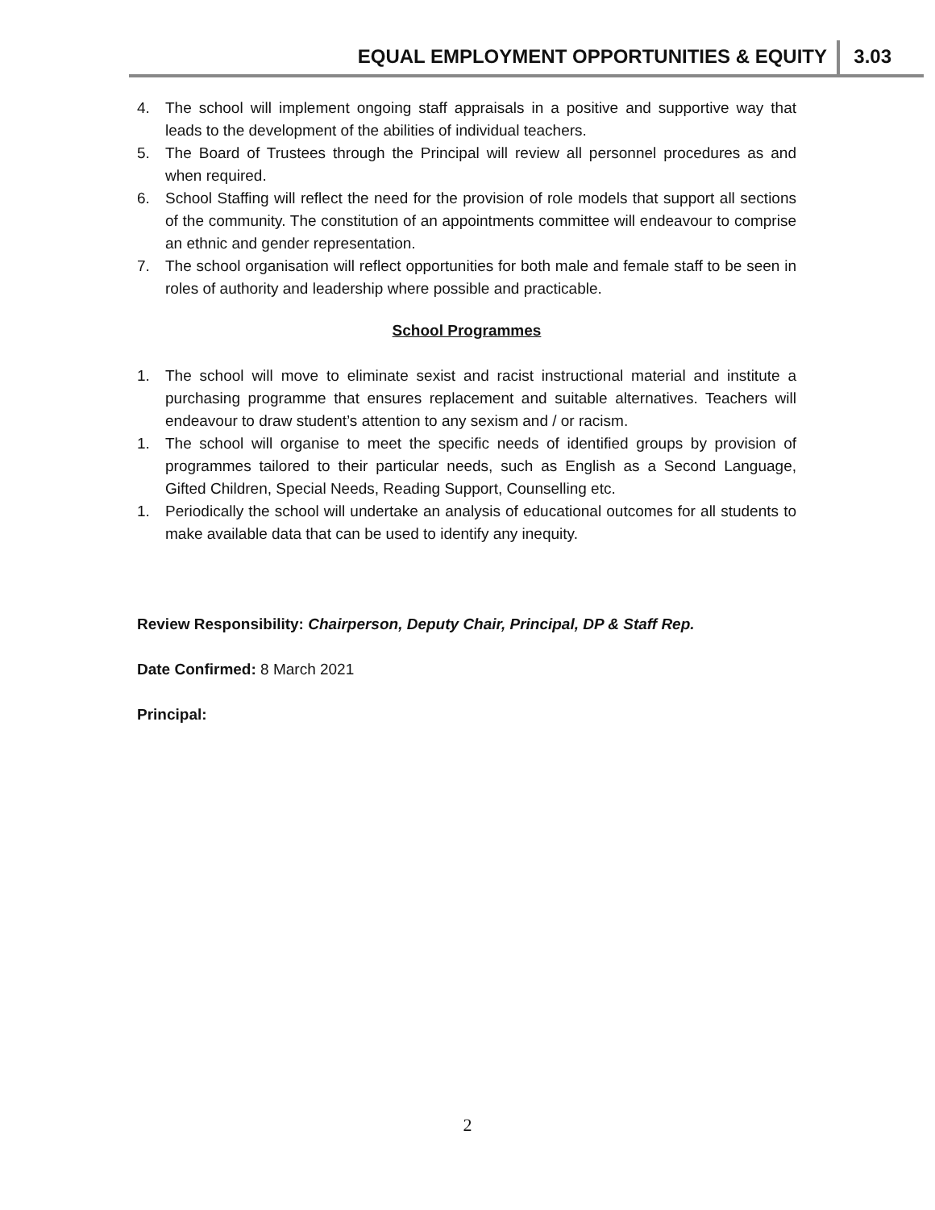EQUAL EMPLOYMENT OPPORTUNITIES & EQUITY 3.03
4. The school will implement ongoing staff appraisals in a positive and supportive way that leads to the development of the abilities of individual teachers.
5. The Board of Trustees through the Principal will review all personnel procedures as and when required.
6. School Staffing will reflect the need for the provision of role models that support all sections of the community. The constitution of an appointments committee will endeavour to comprise an ethnic and gender representation.
7. The school organisation will reflect opportunities for both male and female staff to be seen in roles of authority and leadership where possible and practicable.
School Programmes
1. The school will move to eliminate sexist and racist instructional material and institute a purchasing programme that ensures replacement and suitable alternatives. Teachers will endeavour to draw student’s attention to any sexism and / or racism.
1. The school will organise to meet the specific needs of identified groups by provision of programmes tailored to their particular needs, such as English as a Second Language, Gifted Children, Special Needs, Reading Support, Counselling etc.
1. Periodically the school will undertake an analysis of educational outcomes for all students to make available data that can be used to identify any inequity.
Review Responsibility: Chairperson, Deputy Chair, Principal, DP & Staff Rep.
Date Confirmed: 8 March 2021
Principal:
2